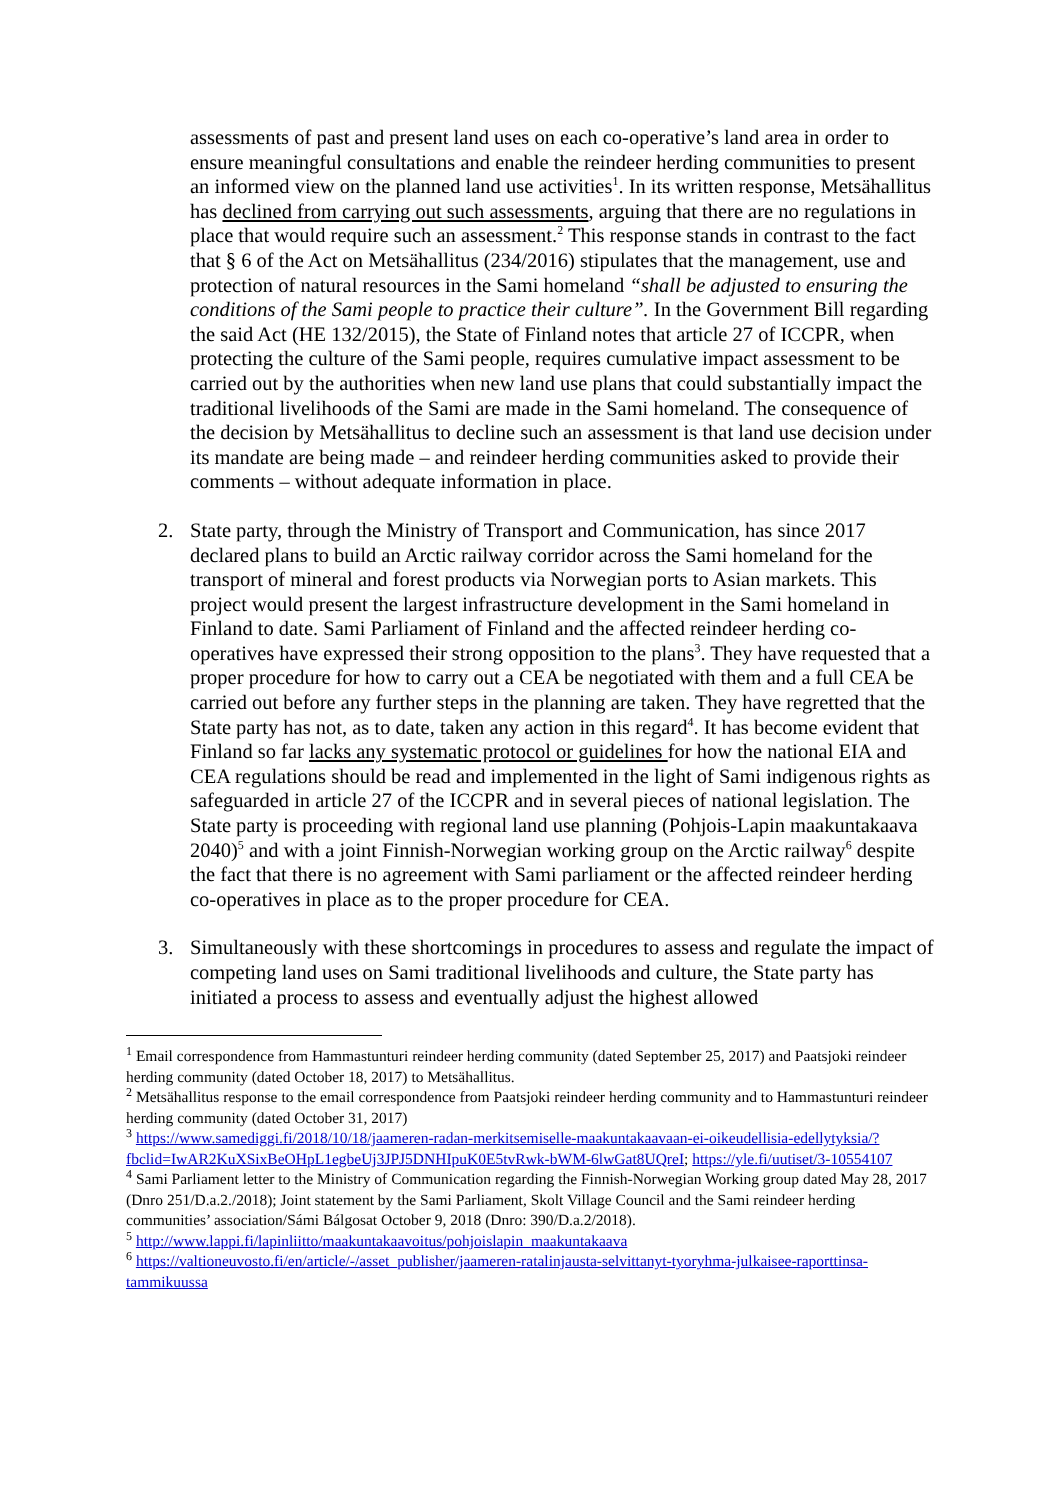assessments of past and present land uses on each co-operative’s land area in order to ensure meaningful consultations and enable the reindeer herding communities to present an informed view on the planned land use activities<sup>1</sup>. In its written response, Metsähallitus has declined from carrying out such assessments, arguing that there are no regulations in place that would require such an assessment.<sup>2</sup> This response stands in contrast to the fact that § 6 of the Act on Metsähallitus (234/2016) stipulates that the management, use and protection of natural resources in the Sami homeland “shall be adjusted to ensuring the conditions of the Sami people to practice their culture”. In the Government Bill regarding the said Act (HE 132/2015), the State of Finland notes that article 27 of ICCPR, when protecting the culture of the Sami people, requires cumulative impact assessment to be carried out by the authorities when new land use plans that could substantially impact the traditional livelihoods of the Sami are made in the Sami homeland. The consequence of the decision by Metsähallitus to decline such an assessment is that land use decision under its mandate are being made – and reindeer herding communities asked to provide their comments – without adequate information in place.
2. State party, through the Ministry of Transport and Communication, has since 2017 declared plans to build an Arctic railway corridor across the Sami homeland for the transport of mineral and forest products via Norwegian ports to Asian markets. This project would present the largest infrastructure development in the Sami homeland in Finland to date. Sami Parliament of Finland and the affected reindeer herding co-operatives have expressed their strong opposition to the plans<sup>3</sup>. They have requested that a proper procedure for how to carry out a CEA be negotiated with them and a full CEA be carried out before any further steps in the planning are taken. They have regretted that the State party has not, as to date, taken any action in this regard<sup>4</sup>. It has become evident that Finland so far lacks any systematic protocol or guidelines for how the national EIA and CEA regulations should be read and implemented in the light of Sami indigenous rights as safeguarded in article 27 of the ICCPR and in several pieces of national legislation. The State party is proceeding with regional land use planning (Pohjois-Lapin maakuntakaava 2040)<sup>5</sup> and with a joint Finnish-Norwegian working group on the Arctic railway<sup>6</sup> despite the fact that there is no agreement with Sami parliament or the affected reindeer herding co-operatives in place as to the proper procedure for CEA.
3. Simultaneously with these shortcomings in procedures to assess and regulate the impact of competing land uses on Sami traditional livelihoods and culture, the State party has initiated a process to assess and eventually adjust the highest allowed
<sup>1</sup> Email correspondence from Hammastunturi reindeer herding community (dated September 25, 2017) and Paatsjoki reindeer herding community (dated October 18, 2017) to Metsähallitus.
<sup>2</sup> Metsähallitus response to the email correspondence from Paatsjoki reindeer herding community and to Hammastunturi reindeer herding community (dated October 31, 2017)
<sup>3</sup> https://www.samediggi.fi/2018/10/18/jaameren-radan-merkitsemiselle-maakuntakaavaan-ei-oikeudellisia-edellytyksia/?fbclid=IwAR2KuXSixBeOHpL1egbeUj3JPJ5DNHIpuK0E5tvRwk-bWM-6lwGat8UQreI; https://yle.fi/uutiset/3-10554107
<sup>4</sup> Sami Parliament letter to the Ministry of Communication regarding the Finnish-Norwegian Working group dated May 28, 2017 (Dnro 251/D.a.2./2018); Joint statement by the Sami Parliament, Skolt Village Council and the Sami reindeer herding communities’ association/Sámi Bálgosat October 9, 2018 (Dnro: 390/D.a.2/2018).
<sup>5</sup> http://www.lappi.fi/lapinliitto/maakuntakaavoitus/pohjoislapin_maakuntakaava
<sup>6</sup> https://valtioneuvosto.fi/en/article/-/asset_publisher/jaameren-ratalinjausta-selvittanyt-tyoryhma-julkaisee-raporttinsa-tammikuussa